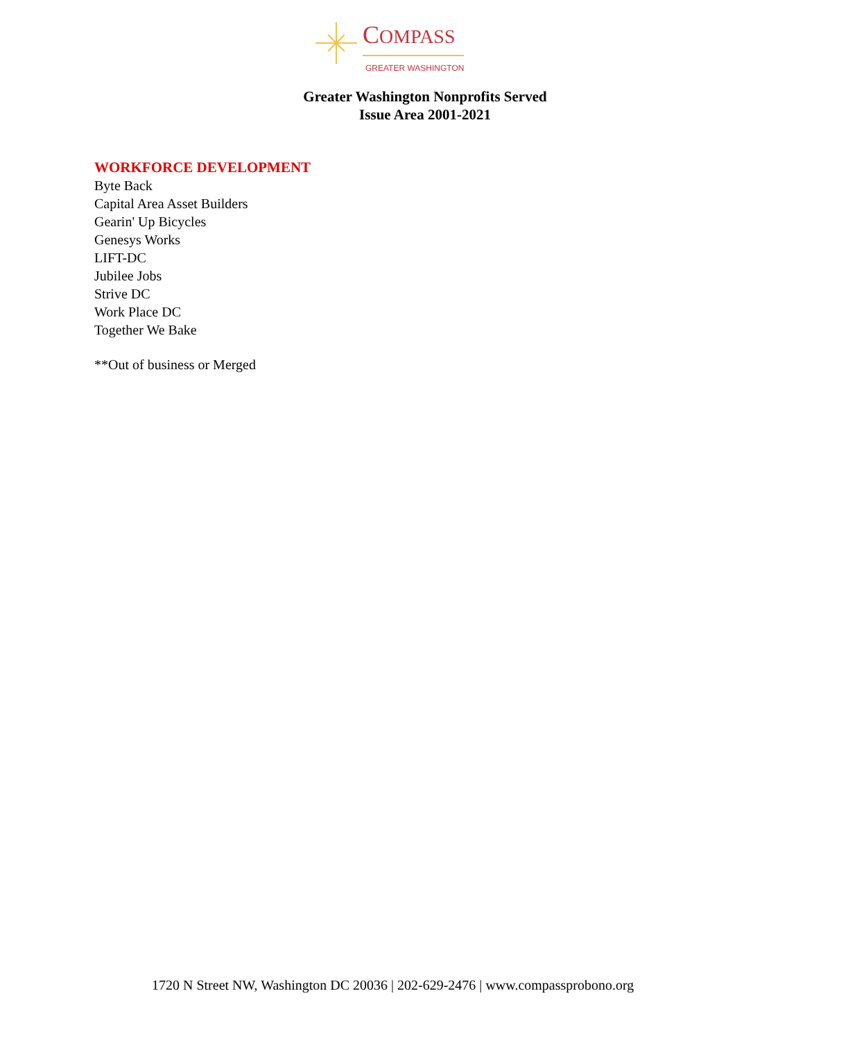COMPASS
GREATER WASHINGTON
Greater Washington Nonprofits Served
Issue Area 2001-2021
WORKFORCE DEVELOPMENT
Byte Back
Capital Area Asset Builders
Gearin' Up Bicycles
Genesys Works
LIFT-DC
Jubilee Jobs
Strive DC
Work Place DC
Together We Bake
**Out of business or Merged
1720 N Street NW, Washington DC 20036 | 202-629-2476 | www.compassprobono.org